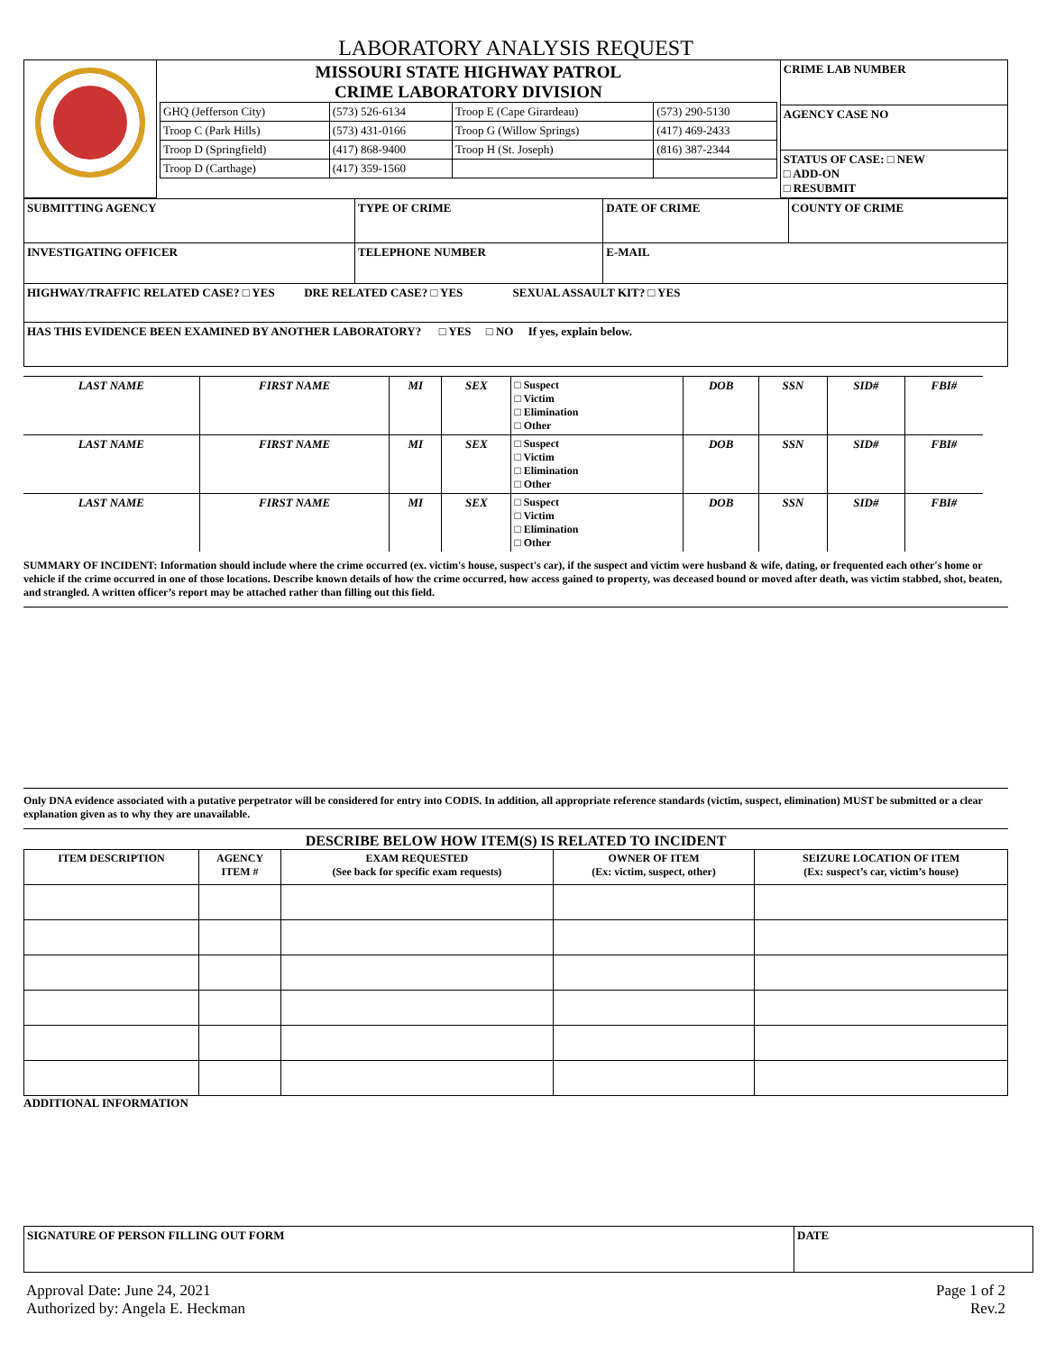LABORATORY ANALYSIS REQUEST
| | MISSOURI STATE HIGHWAY PATROL CRIME LABORATORY DIVISION / GHQ (Jefferson City) / (573) 526-6134 / Troop E (Cape Girardeau) / (573) 290-5130 / / Troop C (Park Hills) / (573) 431-0166 / Troop G (Willow Springs) / (417) 469-2433 / / Troop D (Springfield) / (417) 868-9400 / Troop H (St. Joseph) / (816) 387-2344 / / Troop D (Carthage) / (417) 359-1560 / / / | CRIME LAB NUMBER |
| | | AGENCY CASE NO |
| | | STATUS OF CASE: □ NEW □ ADD-ON □ RESUBMIT |
| SUBMITTING AGENCY | TYPE OF CRIME | DATE OF CRIME | COUNTY OF CRIME |
| INVESTIGATING OFFICER | TELEPHONE NUMBER | E-MAIL | |
| HIGHWAY/TRAFFIC RELATED CASE? □ YES DRE RELATED CASE? □ YES SEXUAL ASSAULT KIT? □ YES | | | |
| HAS THIS EVIDENCE BEEN EXAMINED BY ANOTHER LABORATORY? □ YES □ NO If yes, explain below. | | | |
| LAST NAME | FIRST NAME | MI | SEX | □ Suspect □ Victim □ Elimination □ Other | DOB | SSN | SID# | FBI# |
| LAST NAME | FIRST NAME | MI | SEX | □ Suspect □ Victim □ Elimination □ Other | DOB | SSN | SID# | FBI# |
| LAST NAME | FIRST NAME | MI | SEX | □ Suspect □ Victim □ Elimination □ Other | DOB | SSN | SID# | FBI# |
SUMMARY OF INCIDENT: Information should include where the crime occurred (ex. victim's house, suspect's car), if the suspect and victim were husband & wife, dating, or frequented each other's home or vehicle if the crime occurred in one of those locations. Describe known details of how the crime occurred, how access gained to property, was deceased bound or moved after death, was victim stabbed, shot, beaten, and strangled. A written officer’s report may be attached rather than filling out this field.
Only DNA evidence associated with a putative perpetrator will be considered for entry into CODIS. In addition, all appropriate reference standards (victim, suspect, elimination) MUST be submitted or a clear explanation given as to why they are unavailable.
DESCRIBE BELOW HOW ITEM(S) IS RELATED TO INCIDENT
| ITEM DESCRIPTION | AGENCY ITEM # | EXAM REQUESTED (See back for specific exam requests) | OWNER OF ITEM (Ex: victim, suspect, other) | SEIZURE LOCATION OF ITEM (Ex: suspect’s car, victim’s house) |
| --- | --- | --- | --- | --- |
ADDITIONAL INFORMATION
| SIGNATURE OF PERSON FILLING OUT FORM | DATE |
| Approval Date: June 24, 2021 Authorized by: Angela E. Heckman | Page 1 of 2 Rev.2 |